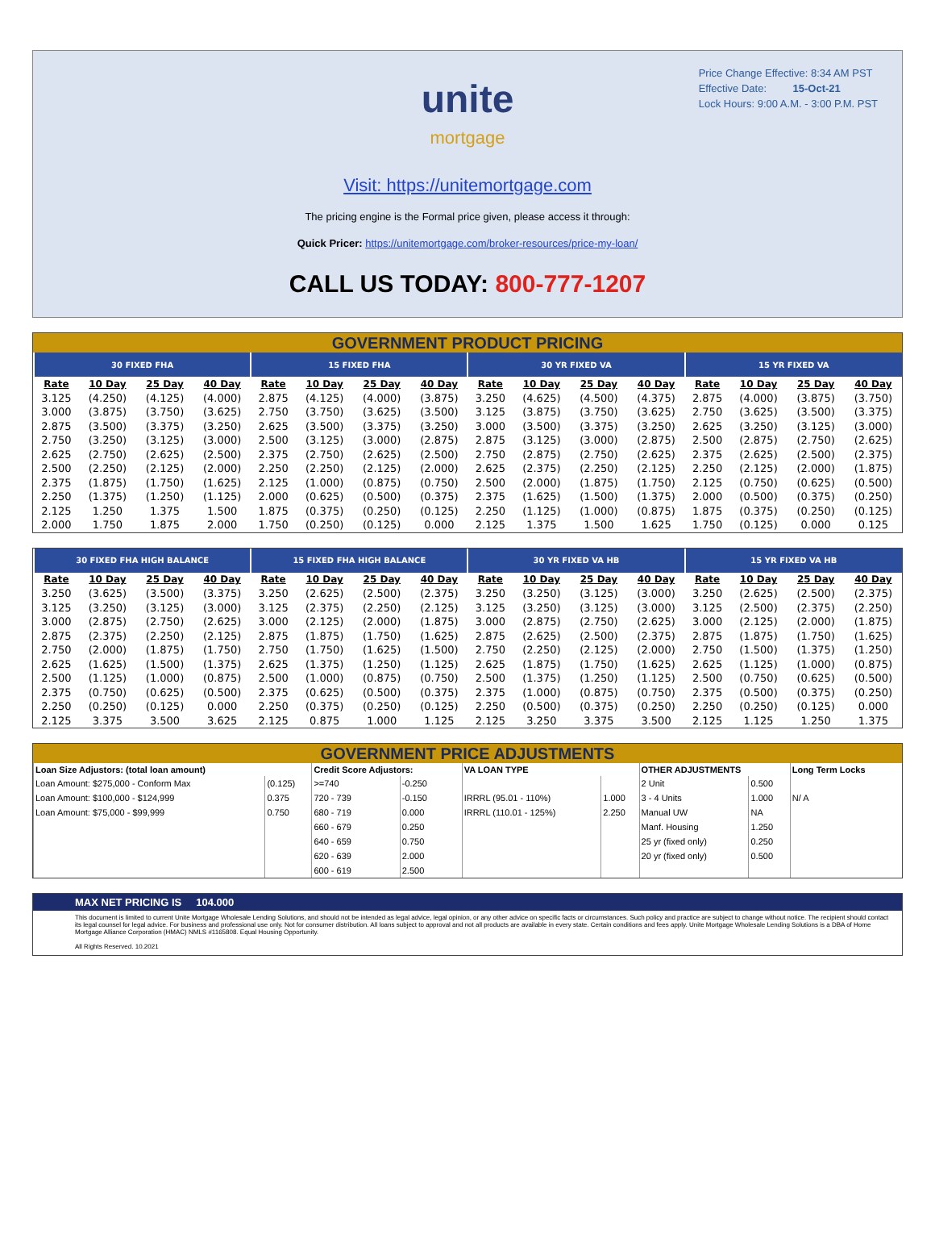Price Change Effective: 8:34 AM PST
Effective Date: 15-Oct-21
Lock Hours: 9:00 A.M. - 3:00 P.M. PST
unite
mortgage
Visit: https://unitemortgage.com
The pricing engine is the Formal price given, please access it through:
Quick Pricer: https://unitemortgage.com/broker-resources/price-my-loan/
CALL US TODAY: 800-777-1207
GOVERNMENT PRODUCT PRICING
| 30 FIXED FHA | | | | 15 FIXED FHA | | | | 30 YR FIXED VA | | | | 15 YR FIXED VA | | | |
| --- | --- | --- | --- | --- | --- | --- | --- | --- | --- | --- | --- | --- | --- | --- | --- |
| Rate | 10 Day | 25 Day | 40 Day | Rate | 10 Day | 25 Day | 40 Day | Rate | 10 Day | 25 Day | 40 Day | Rate | 10 Day | 25 Day | 40 Day |
| 3.125 | (4.250) | (4.125) | (4.000) | 2.875 | (4.125) | (4.000) | (3.875) | 3.250 | (4.625) | (4.500) | (4.375) | 2.875 | (4.000) | (3.875) | (3.750) |
| 3.000 | (3.875) | (3.750) | (3.625) | 2.750 | (3.750) | (3.625) | (3.500) | 3.125 | (3.875) | (3.750) | (3.625) | 2.750 | (3.625) | (3.500) | (3.375) |
| 2.875 | (3.500) | (3.375) | (3.250) | 2.625 | (3.500) | (3.375) | (3.250) | 3.000 | (3.500) | (3.375) | (3.250) | 2.625 | (3.250) | (3.125) | (3.000) |
| 2.750 | (3.250) | (3.125) | (3.000) | 2.500 | (3.125) | (3.000) | (2.875) | 2.875 | (3.125) | (3.000) | (2.875) | 2.500 | (2.875) | (2.750) | (2.625) |
| 2.625 | (2.750) | (2.625) | (2.500) | 2.375 | (2.750) | (2.625) | (2.500) | 2.750 | (2.875) | (2.750) | (2.625) | 2.375 | (2.625) | (2.500) | (2.375) |
| 2.500 | (2.250) | (2.125) | (2.000) | 2.250 | (2.250) | (2.125) | (2.000) | 2.625 | (2.375) | (2.250) | (2.125) | 2.250 | (2.125) | (2.000) | (1.875) |
| 2.375 | (1.875) | (1.750) | (1.625) | 2.125 | (1.000) | (0.875) | (0.750) | 2.500 | (2.000) | (1.875) | (1.750) | 2.125 | (0.750) | (0.625) | (0.500) |
| 2.250 | (1.375) | (1.250) | (1.125) | 2.000 | (0.625) | (0.500) | (0.375) | 2.375 | (1.625) | (1.500) | (1.375) | 2.000 | (0.500) | (0.375) | (0.250) |
| 2.125 | 1.250 | 1.375 | 1.500 | 1.875 | (0.375) | (0.250) | (0.125) | 2.250 | (1.125) | (1.000) | (0.875) | 1.875 | (0.375) | (0.250) | (0.125) |
| 2.000 | 1.750 | 1.875 | 2.000 | 1.750 | (0.250) | (0.125) | 0.000 | 2.125 | 1.375 | 1.500 | 1.625 | 1.750 | (0.125) | 0.000 | 0.125 |
| 30 FIXED FHA HIGH BALANCE | | | | 15 FIXED FHA HIGH BALANCE | | | | 30 YR FIXED VA HB | | | | 15 YR FIXED VA HB | | | |
| --- | --- | --- | --- | --- | --- | --- | --- | --- | --- | --- | --- | --- | --- | --- | --- |
| Rate | 10 Day | 25 Day | 40 Day | Rate | 10 Day | 25 Day | 40 Day | Rate | 10 Day | 25 Day | 40 Day | Rate | 10 Day | 25 Day | 40 Day |
| 3.250 | (3.625) | (3.500) | (3.375) | 3.250 | (2.625) | (2.500) | (2.375) | 3.250 | (3.250) | (3.125) | (3.000) | 3.250 | (2.625) | (2.500) | (2.375) |
| 3.125 | (3.250) | (3.125) | (3.000) | 3.125 | (2.375) | (2.250) | (2.125) | 3.125 | (3.250) | (3.125) | (3.000) | 3.125 | (2.500) | (2.375) | (2.250) |
| 3.000 | (2.875) | (2.750) | (2.625) | 3.000 | (2.125) | (2.000) | (1.875) | 3.000 | (2.875) | (2.750) | (2.625) | 3.000 | (2.125) | (2.000) | (1.875) |
| 2.875 | (2.375) | (2.250) | (2.125) | 2.875 | (1.875) | (1.750) | (1.625) | 2.875 | (2.625) | (2.500) | (2.375) | 2.875 | (1.875) | (1.750) | (1.625) |
| 2.750 | (2.000) | (1.875) | (1.750) | 2.750 | (1.750) | (1.625) | (1.500) | 2.750 | (2.250) | (2.125) | (2.000) | 2.750 | (1.500) | (1.375) | (1.250) |
| 2.625 | (1.625) | (1.500) | (1.375) | 2.625 | (1.375) | (1.250) | (1.125) | 2.625 | (1.875) | (1.750) | (1.625) | 2.625 | (1.125) | (1.000) | (0.875) |
| 2.500 | (1.125) | (1.000) | (0.875) | 2.500 | (1.000) | (0.875) | (0.750) | 2.500 | (1.375) | (1.250) | (1.125) | 2.500 | (0.750) | (0.625) | (0.500) |
| 2.375 | (0.750) | (0.625) | (0.500) | 2.375 | (0.625) | (0.500) | (0.375) | 2.375 | (1.000) | (0.875) | (0.750) | 2.375 | (0.500) | (0.375) | (0.250) |
| 2.250 | (0.250) | (0.125) | 0.000 | 2.250 | (0.375) | (0.250) | (0.125) | 2.250 | (0.500) | (0.375) | (0.250) | 2.250 | (0.250) | (0.125) | 0.000 |
| 2.125 | 3.375 | 3.500 | 3.625 | 2.125 | 0.875 | 1.000 | 1.125 | 2.125 | 3.250 | 3.375 | 3.500 | 2.125 | 1.125 | 1.250 | 1.375 |
GOVERNMENT PRICE ADJUSTMENTS
| Loan Size Adjustors: (total loan amount) | | Credit Score Adjustors: | | VA LOAN TYPE | | OTHER ADJUSTMENTS | | Long Term Locks |
| --- | --- | --- | --- | --- | --- | --- | --- | --- |
| Loan Amount: $275,000 - Conform Max | (0.125) | >=740 | -0.250 | | | 2 Unit | 0.500 | |
| Loan Amount: $100,000 - $124,999 | 0.375 | 720 - 739 | -0.150 | IRRRL (95.01 - 110%) | 1.000 | 3 - 4 Units | 1.000 | N/ A |
| Loan Amount: $75,000 - $99,999 | 0.750 | 680 - 719 | 0.000 | IRRRL (110.01 - 125%) | 2.250 | Manual UW | NA | |
| | | 660 - 679 | 0.250 | | | Manf. Housing | 1.250 | |
| | | 640 - 659 | 0.750 | | | 25 yr (fixed only) | 0.250 | |
| | | 620 - 639 | 2.000 | | | 20 yr (fixed only) | 0.500 | |
| | | 600 - 619 | 2.500 | | | | | |
MAX NET PRICING IS 104.000
This document is limited to current Unite Mortgage Wholesale Lending Solutions, and should not be intended as legal advice, legal opinion, or any other advice on specific facts or circumstances. Such policy and practice are subject to change without notice. The recipient should contact its legal counsel for legal advice. For business and professional use only. Not for consumer distribution. All loans subject to approval and not all products are available in every state. Certain conditions and fees apply. Unite Mortgage Wholesale Lending Solutions is a DBA of Home Mortgage Alliance Corporation (HMAC) NMLS #1165808. Equal Housing Opportunity.
All Rights Reserved. 10.2021